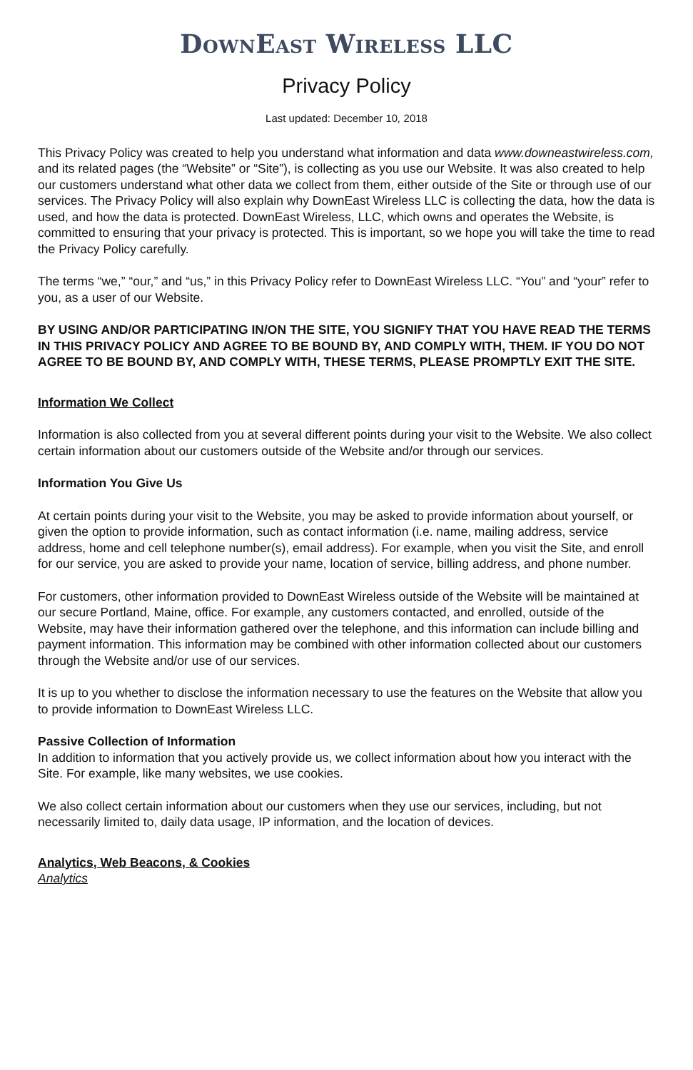DownEast Wireless LLC
Privacy Policy
Last updated: December 10, 2018
This Privacy Policy was created to help you understand what information and data www.downeastwireless.com, and its related pages (the “Website” or “Site”), is collecting as you use our Website. It was also created to help our customers understand what other data we collect from them, either outside of the Site or through use of our services. The Privacy Policy will also explain why DownEast Wireless LLC is collecting the data, how the data is used, and how the data is protected. DownEast Wireless, LLC, which owns and operates the Website, is committed to ensuring that your privacy is protected. This is important, so we hope you will take the time to read the Privacy Policy carefully.
The terms “we,” “our,” and “us,” in this Privacy Policy refer to DownEast Wireless LLC. “You” and “your” refer to you, as a user of our Website.
BY USING AND/OR PARTICIPATING IN/ON THE SITE, YOU SIGNIFY THAT YOU HAVE READ THE TERMS IN THIS PRIVACY POLICY AND AGREE TO BE BOUND BY, AND COMPLY WITH, THEM. IF YOU DO NOT AGREE TO BE BOUND BY, AND COMPLY WITH, THESE TERMS, PLEASE PROMPTLY EXIT THE SITE.
Information We Collect
Information is also collected from you at several different points during your visit to the Website. We also collect certain information about our customers outside of the Website and/or through our services.
Information You Give Us
At certain points during your visit to the Website, you may be asked to provide information about yourself, or given the option to provide information, such as contact information (i.e. name, mailing address, service address, home and cell telephone number(s), email address). For example, when you visit the Site, and enroll for our service, you are asked to provide your name, location of service, billing address, and phone number.
For customers, other information provided to DownEast Wireless outside of the Website will be maintained at our secure Portland, Maine, office. For example, any customers contacted, and enrolled, outside of the Website, may have their information gathered over the telephone, and this information can include billing and payment information. This information may be combined with other information collected about our customers through the Website and/or use of our services.
It is up to you whether to disclose the information necessary to use the features on the Website that allow you to provide information to DownEast Wireless LLC.
Passive Collection of Information
In addition to information that you actively provide us, we collect information about how you interact with the Site. For example, like many websites, we use cookies.
We also collect certain information about our customers when they use our services, including, but not necessarily limited to, daily data usage, IP information, and the location of devices.
Analytics, Web Beacons, & Cookies
Analytics